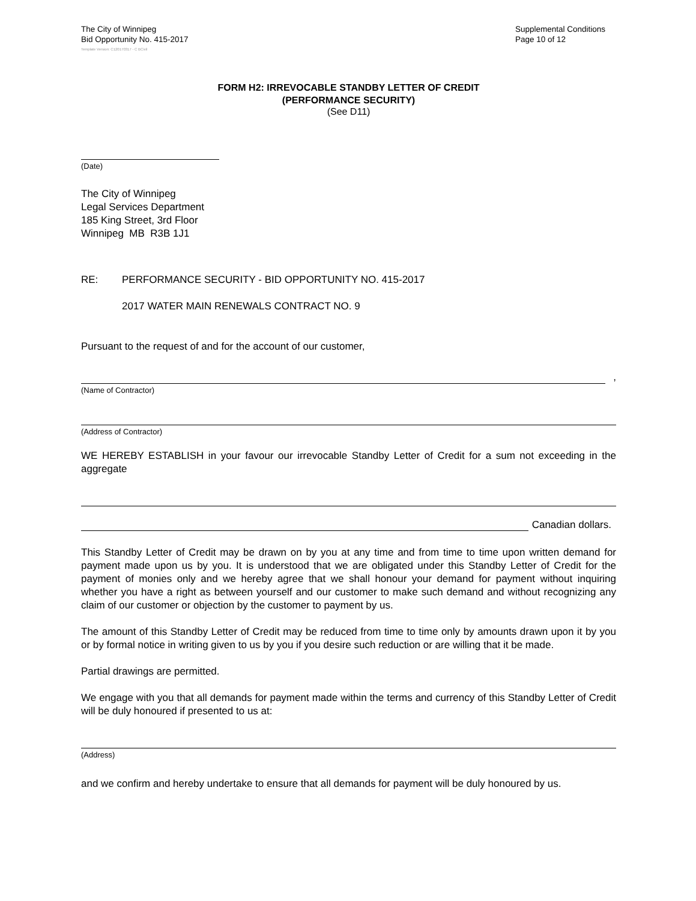The City of Winnipeg
Bid Opportunity No. 415-2017
Supplemental Conditions
Page 10 of 12
Template Version: C120170317 - C BCivil
FORM H2: IRREVOCABLE STANDBY LETTER OF CREDIT
(PERFORMANCE SECURITY)
(See D11)
(Date)
The City of Winnipeg
Legal Services Department
185 King Street, 3rd Floor
Winnipeg MB R3B 1J1
RE: PERFORMANCE SECURITY - BID OPPORTUNITY NO. 415-2017
2017 WATER MAIN RENEWALS CONTRACT NO. 9
Pursuant to the request of and for the account of our customer,
,
(Name of Contractor)
(Address of Contractor)
WE HEREBY ESTABLISH in your favour our irrevocable Standby Letter of Credit for a sum not exceeding in the aggregate
Canadian dollars.
This Standby Letter of Credit may be drawn on by you at any time and from time to time upon written demand for payment made upon us by you. It is understood that we are obligated under this Standby Letter of Credit for the payment of monies only and we hereby agree that we shall honour your demand for payment without inquiring whether you have a right as between yourself and our customer to make such demand and without recognizing any claim of our customer or objection by the customer to payment by us.
The amount of this Standby Letter of Credit may be reduced from time to time only by amounts drawn upon it by you or by formal notice in writing given to us by you if you desire such reduction or are willing that it be made.
Partial drawings are permitted.
We engage with you that all demands for payment made within the terms and currency of this Standby Letter of Credit will be duly honoured if presented to us at:
(Address)
and we confirm and hereby undertake to ensure that all demands for payment will be duly honoured by us.